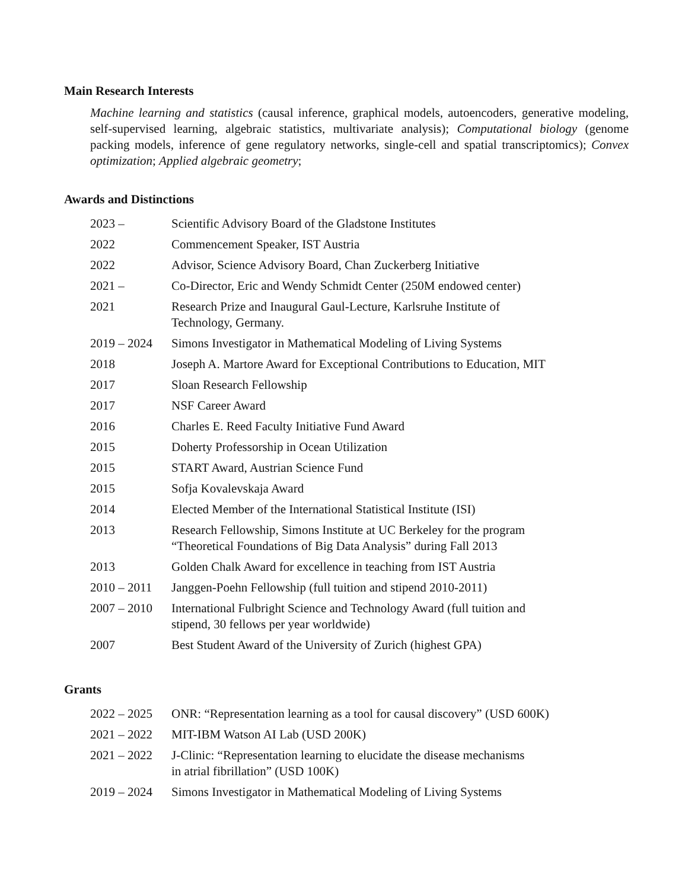Main Research Interests
Machine learning and statistics (causal inference, graphical models, autoencoders, generative modeling, self-supervised learning, algebraic statistics, multivariate analysis); Computational biology (genome packing models, inference of gene regulatory networks, single-cell and spatial transcriptomics); Convex optimization; Applied algebraic geometry;
Awards and Distinctions
| 2023 – | Scientific Advisory Board of the Gladstone Institutes |
| 2022 | Commencement Speaker, IST Austria |
| 2022 | Advisor, Science Advisory Board, Chan Zuckerberg Initiative |
| 2021 – | Co-Director, Eric and Wendy Schmidt Center (250M endowed center) |
| 2021 | Research Prize and Inaugural Gaul-Lecture, Karlsruhe Institute of Technology, Germany. |
| 2019 – 2024 | Simons Investigator in Mathematical Modeling of Living Systems |
| 2018 | Joseph A. Martore Award for Exceptional Contributions to Education, MIT |
| 2017 | Sloan Research Fellowship |
| 2017 | NSF Career Award |
| 2016 | Charles E. Reed Faculty Initiative Fund Award |
| 2015 | Doherty Professorship in Ocean Utilization |
| 2015 | START Award, Austrian Science Fund |
| 2015 | Sofja Kovalevskaja Award |
| 2014 | Elected Member of the International Statistical Institute (ISI) |
| 2013 | Research Fellowship, Simons Institute at UC Berkeley for the program “Theoretical Foundations of Big Data Analysis” during Fall 2013 |
| 2013 | Golden Chalk Award for excellence in teaching from IST Austria |
| 2010 – 2011 | Janggen-Poehn Fellowship (full tuition and stipend 2010-2011) |
| 2007 – 2010 | International Fulbright Science and Technology Award (full tuition and stipend, 30 fellows per year worldwide) |
| 2007 | Best Student Award of the University of Zurich (highest GPA) |
Grants
| 2022 – 2025 | ONR: “Representation learning as a tool for causal discovery” (USD 600K) |
| 2021 – 2022 | MIT-IBM Watson AI Lab (USD 200K) |
| 2021 – 2022 | J-Clinic: “Representation learning to elucidate the disease mechanisms in atrial fibrillation” (USD 100K) |
| 2019 – 2024 | Simons Investigator in Mathematical Modeling of Living Systems |